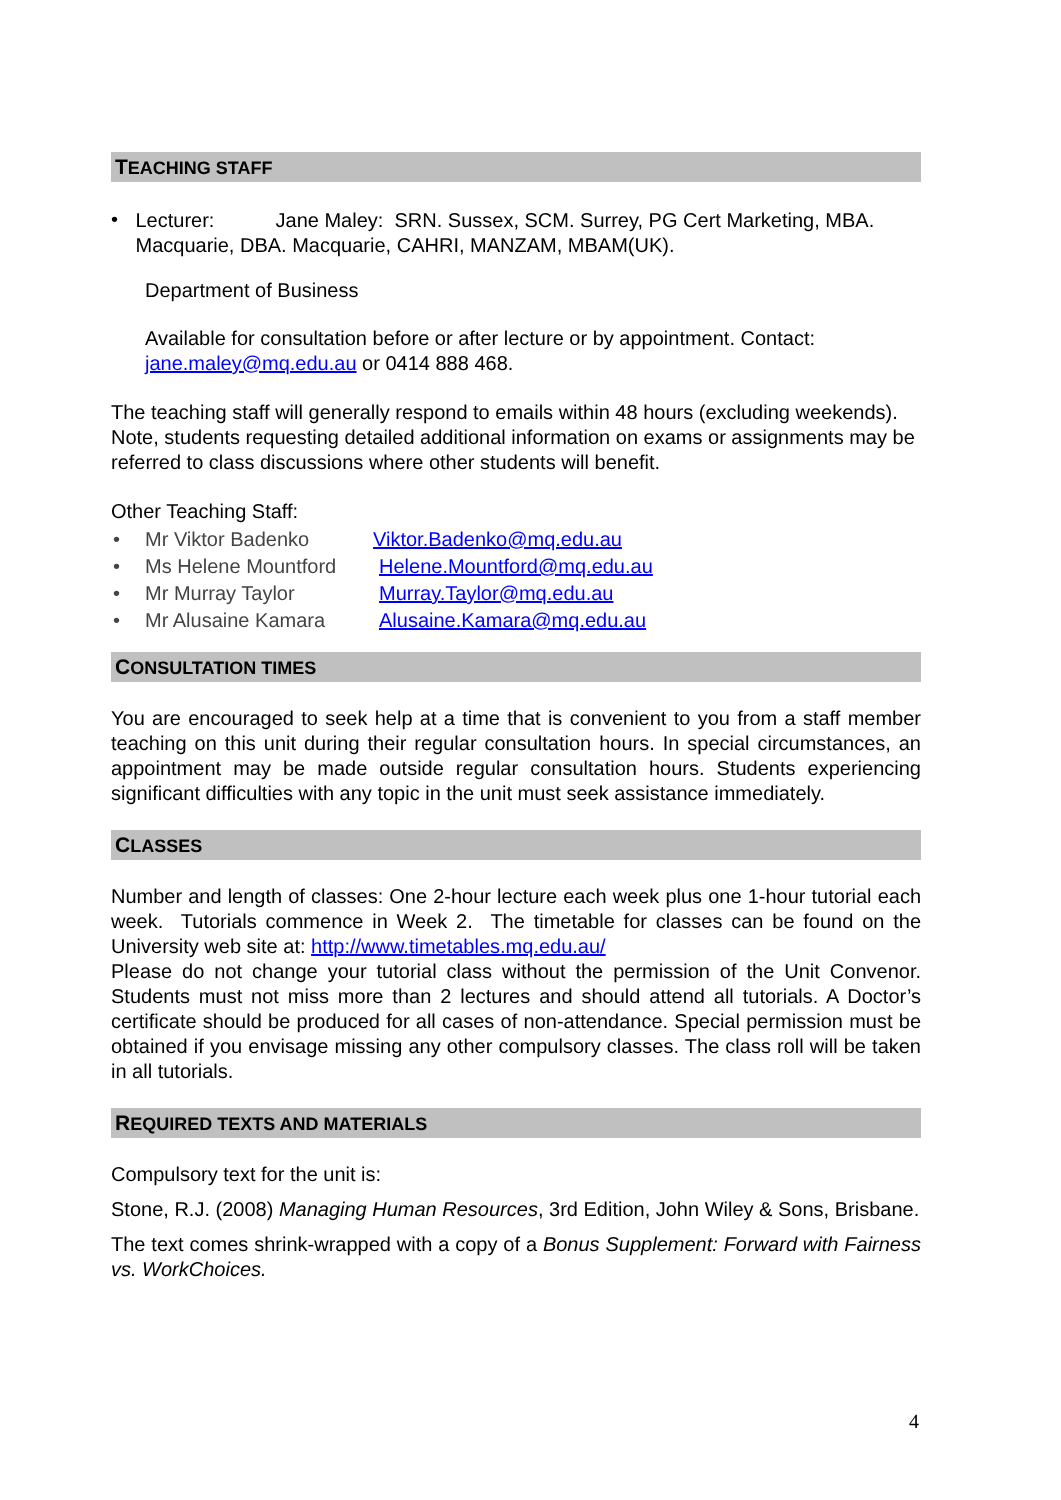TEACHING STAFF
•
Lecturer: Jane Maley: SRN. Sussex, SCM. Surrey, PG Cert Marketing, MBA. Macquarie, DBA. Macquarie, CAHRI, MANZAM, MBAM(UK).
Department of Business
Available for consultation before or after lecture or by appointment. Contact: jane.maley@mq.edu.au or 0414 888 468.
The teaching staff will generally respond to emails within 48 hours (excluding weekends). Note, students requesting detailed additional information on exams or assignments may be referred to class discussions where other students will benefit.
Other Teaching Staff:
• Mr Viktor Badenko Viktor.Badenko@mq.edu.au
• Ms Helene Mountford Helene.Mountford@mq.edu.au
• Mr Murray Taylor Murray.Taylor@mq.edu.au
• Mr Alusaine Kamara Alusaine.Kamara@mq.edu.au
CONSULTATION TIMES
You are encouraged to seek help at a time that is convenient to you from a staff member teaching on this unit during their regular consultation hours. In special circumstances, an appointment may be made outside regular consultation hours. Students experiencing significant difficulties with any topic in the unit must seek assistance immediately.
CLASSES
Number and length of classes: One 2-hour lecture each week plus one 1-hour tutorial each week. Tutorials commence in Week 2. The timetable for classes can be found on the University web site at: http://www.timetables.mq.edu.au/
Please do not change your tutorial class without the permission of the Unit Convenor. Students must not miss more than 2 lectures and should attend all tutorials. A Doctor’s certificate should be produced for all cases of non-attendance. Special permission must be obtained if you envisage missing any other compulsory classes. The class roll will be taken in all tutorials.
REQUIRED TEXTS AND MATERIALS
Compulsory text for the unit is:
Stone, R.J. (2008) Managing Human Resources, 3rd Edition, John Wiley & Sons, Brisbane.
The text comes shrink-wrapped with a copy of a Bonus Supplement: Forward with Fairness vs. WorkChoices.
4